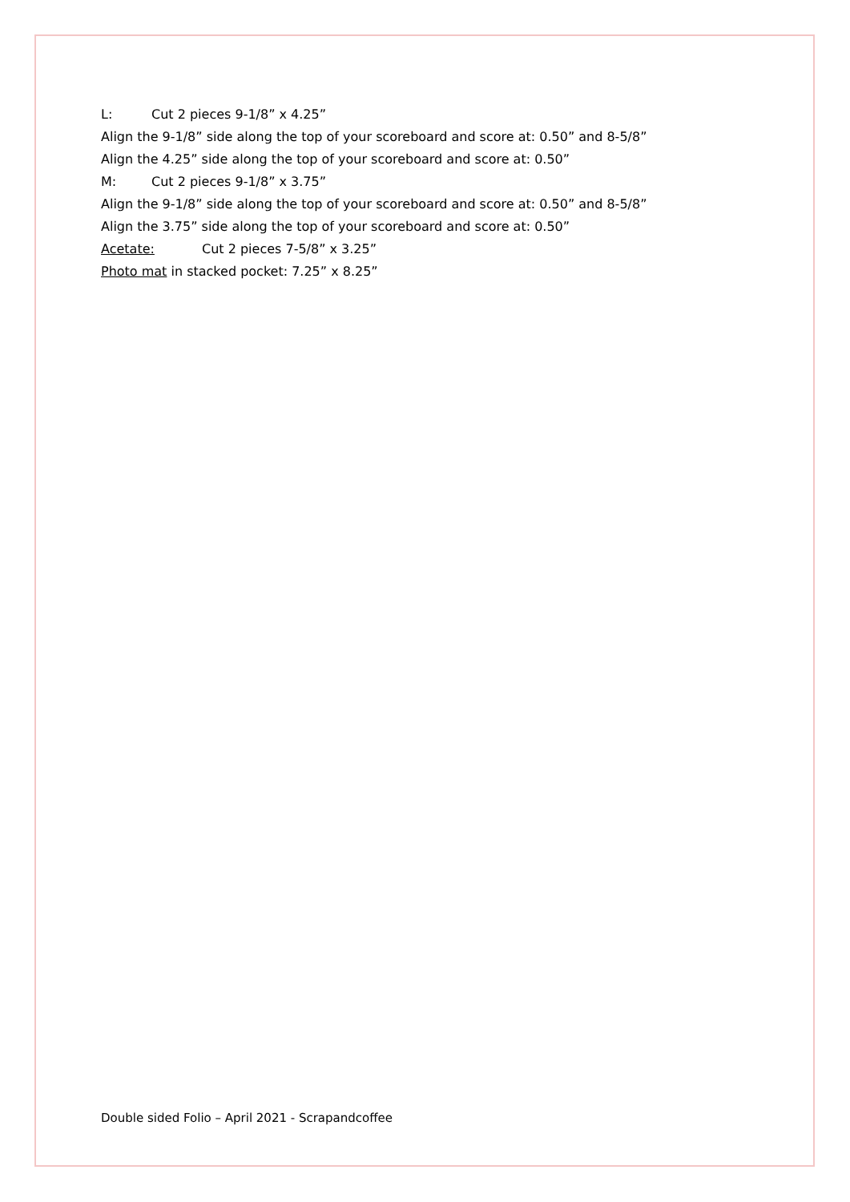L: Cut 2 pieces 9-1/8” x 4.25”
Align the 9-1/8” side along the top of your scoreboard and score at: 0.50” and 8-5/8”
Align the 4.25” side along the top of your scoreboard and score at: 0.50”
M: Cut 2 pieces 9-1/8” x 3.75”
Align the 9-1/8” side along the top of your scoreboard and score at: 0.50” and 8-5/8”
Align the 3.75” side along the top of your scoreboard and score at: 0.50”
Acetate: Cut 2 pieces 7-5/8” x 3.25”
Photo mat in stacked pocket: 7.25” x 8.25”
Double sided Folio – April 2021 - Scrapandcoffee